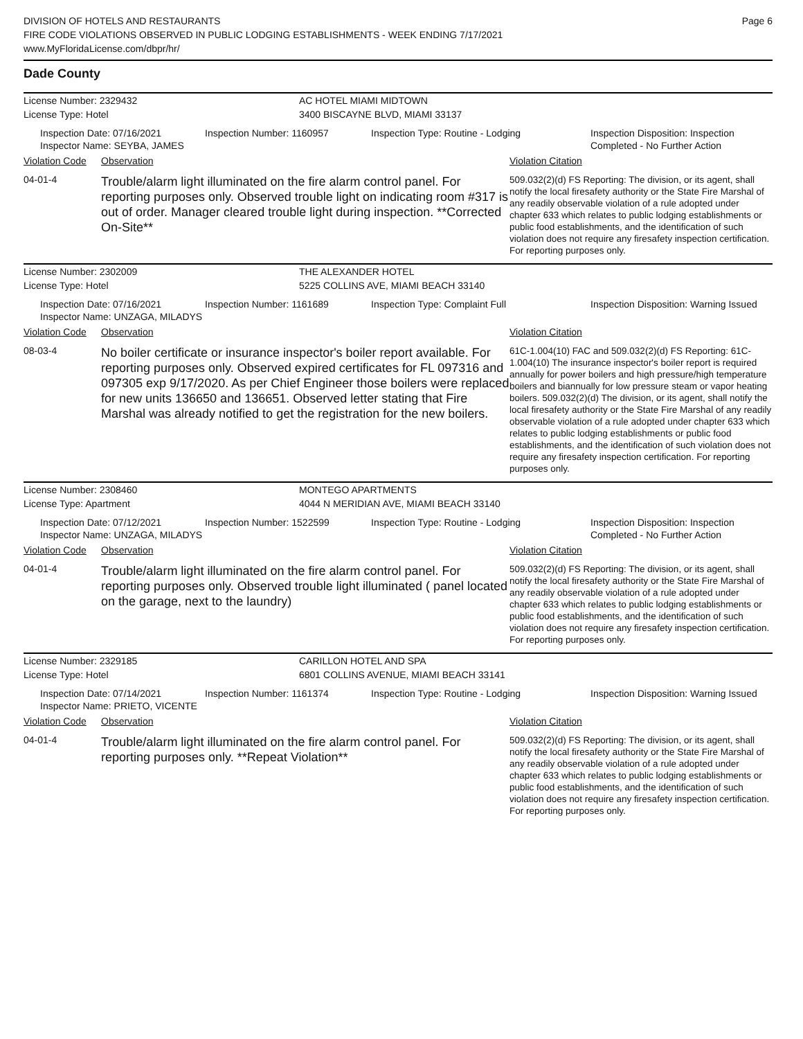DIVISION OF HOTELS AND RESTAURANTS
FIRE CODE VIOLATIONS OBSERVED IN PUBLIC LODGING ESTABLISHMENTS - WEEK ENDING 7/17/2021
www.MyFloridaLicense.com/dbpr/hr/
Page 6
Dade County
License Number: 2329432 AC HOTEL MIAMI MIDTOWN
License Type: Hotel 3400 BISCAYNE BLVD, MIAMI 33137
Inspection Date: 07/16/2021
Inspector Name: SEYBA, JAMES
Inspection Number: 1160957 Inspection Type: Routine - Lodging Inspection Disposition: Inspection Completed - No Further Action
Violation Code Observation Violation Citation
04-01-4
Trouble/alarm light illuminated on the fire alarm control panel. For reporting purposes only. Observed trouble light on indicating room #317 is out of order. Manager cleared trouble light during inspection. **Corrected On-Site**
509.032(2)(d) FS Reporting: The division, or its agent, shall notify the local firesafety authority or the State Fire Marshal of any readily observable violation of a rule adopted under chapter 633 which relates to public lodging establishments or public food establishments, and the identification of such violation does not require any firesafety inspection certification. For reporting purposes only.
License Number: 2302009 THE ALEXANDER HOTEL
License Type: Hotel 5225 COLLINS AVE, MIAMI BEACH 33140
Inspection Date: 07/16/2021
Inspector Name: UNZAGA, MILADYS
Inspection Number: 1161689 Inspection Type: Complaint Full Inspection Disposition: Warning Issued
Violation Code Observation Violation Citation
08-03-4
No boiler certificate or insurance inspector's boiler report available. For reporting purposes only. Observed expired certificates for FL 097316 and 097305 exp 9/17/2020. As per Chief Engineer those boilers were replaced for new units 136650 and 136651. Observed letter stating that Fire Marshal was already notified to get the registration for the new boilers.
61C-1.004(10) FAC and 509.032(2)(d) FS Reporting: 61C-1.004(10) The insurance inspector's boiler report is required annually for power boilers and high pressure/high temperature boilers and biannually for low pressure steam or vapor heating boilers. 509.032(2)(d) The division, or its agent, shall notify the local firesafety authority or the State Fire Marshal of any readily observable violation of a rule adopted under chapter 633 which relates to public lodging establishments or public food establishments, and the identification of such violation does not require any firesafety inspection certification. For reporting purposes only.
License Number: 2308460 MONTEGO APARTMENTS
License Type: Apartment 4044 N MERIDIAN AVE, MIAMI BEACH 33140
Inspection Date: 07/12/2021
Inspector Name: UNZAGA, MILADYS
Inspection Number: 1522599 Inspection Type: Routine - Lodging Inspection Disposition: Inspection Completed - No Further Action
Violation Code Observation Violation Citation
04-01-4
Trouble/alarm light illuminated on the fire alarm control panel. For reporting purposes only. Observed trouble light illuminated ( panel located on the garage, next to the laundry)
509.032(2)(d) FS Reporting: The division, or its agent, shall notify the local firesafety authority or the State Fire Marshal of any readily observable violation of a rule adopted under chapter 633 which relates to public lodging establishments or public food establishments, and the identification of such violation does not require any firesafety inspection certification. For reporting purposes only.
License Number: 2329185 CARILLON HOTEL AND SPA
License Type: Hotel 6801 COLLINS AVENUE, MIAMI BEACH 33141
Inspection Date: 07/14/2021
Inspector Name: PRIETO, VICENTE
Inspection Number: 1161374 Inspection Type: Routine - Lodging Inspection Disposition: Warning Issued
Violation Code Observation Violation Citation
04-01-4
Trouble/alarm light illuminated on the fire alarm control panel. For reporting purposes only. **Repeat Violation**
509.032(2)(d) FS Reporting: The division, or its agent, shall notify the local firesafety authority or the State Fire Marshal of any readily observable violation of a rule adopted under chapter 633 which relates to public lodging establishments or public food establishments, and the identification of such violation does not require any firesafety inspection certification. For reporting purposes only.